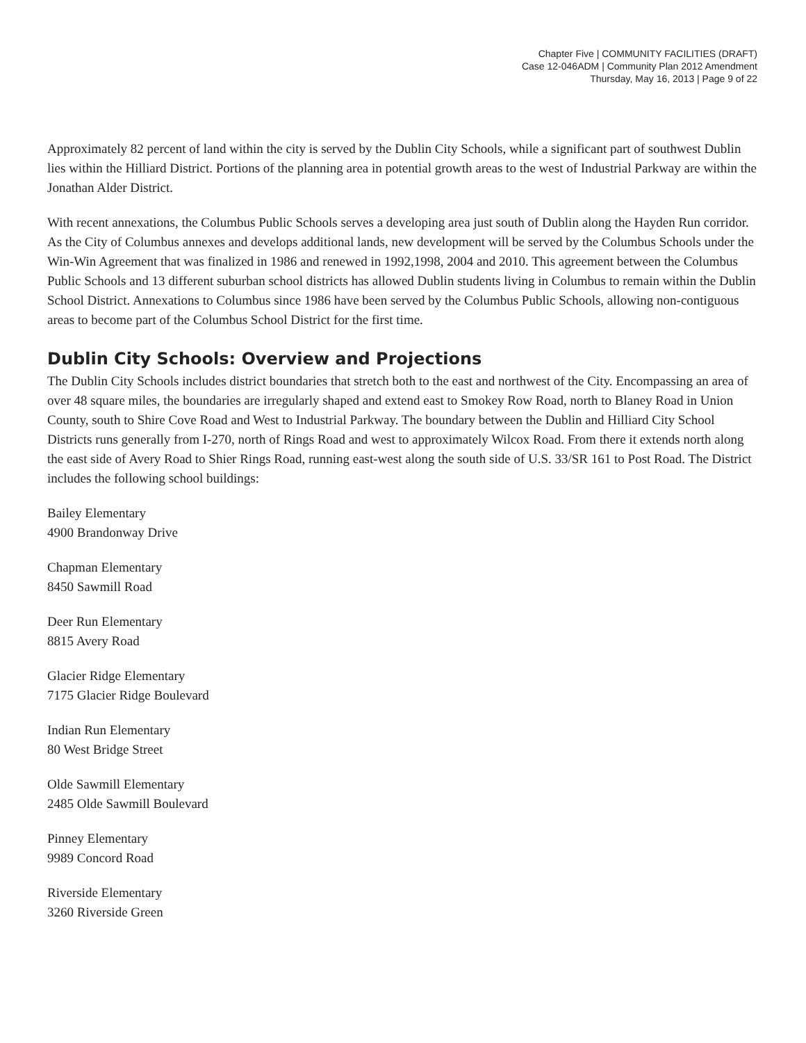Chapter Five | COMMUNITY FACILITIES (DRAFT)
Case 12-046ADM | Community Plan 2012 Amendment
Thursday, May 16, 2013 | Page 9 of 22
Approximately 82 percent of land within the city is served by the Dublin City Schools, while a significant part of southwest Dublin lies within the Hilliard District. Portions of the planning area in potential growth areas to the west of Industrial Parkway are within the Jonathan Alder District.
With recent annexations, the Columbus Public Schools serves a developing area just south of Dublin along the Hayden Run corridor. As the City of Columbus annexes and develops additional lands, new development will be served by the Columbus Schools under the Win-Win Agreement that was finalized in 1986 and renewed in 1992,1998, 2004 and 2010. This agreement between the Columbus Public Schools and 13 different suburban school districts has allowed Dublin students living in Columbus to remain within the Dublin School District. Annexations to Columbus since 1986 have been served by the Columbus Public Schools, allowing non-contiguous areas to become part of the Columbus School District for the first time.
Dublin City Schools: Overview and Projections
The Dublin City Schools includes district boundaries that stretch both to the east and northwest of the City. Encompassing an area of over 48 square miles, the boundaries are irregularly shaped and extend east to Smokey Row Road, north to Blaney Road in Union County, south to Shire Cove Road and West to Industrial Parkway. The boundary between the Dublin and Hilliard City School Districts runs generally from I-270, north of Rings Road and west to approximately Wilcox Road. From there it extends north along the east side of Avery Road to Shier Rings Road, running east-west along the south side of U.S. 33/SR 161 to Post Road. The District includes the following school buildings:
Bailey Elementary
4900 Brandonway Drive
Chapman Elementary
8450 Sawmill Road
Deer Run Elementary
8815 Avery Road
Glacier Ridge Elementary
7175 Glacier Ridge Boulevard
Indian Run Elementary
80 West Bridge Street
Olde Sawmill Elementary
2485 Olde Sawmill Boulevard
Pinney Elementary
9989 Concord Road
Riverside Elementary
3260 Riverside Green